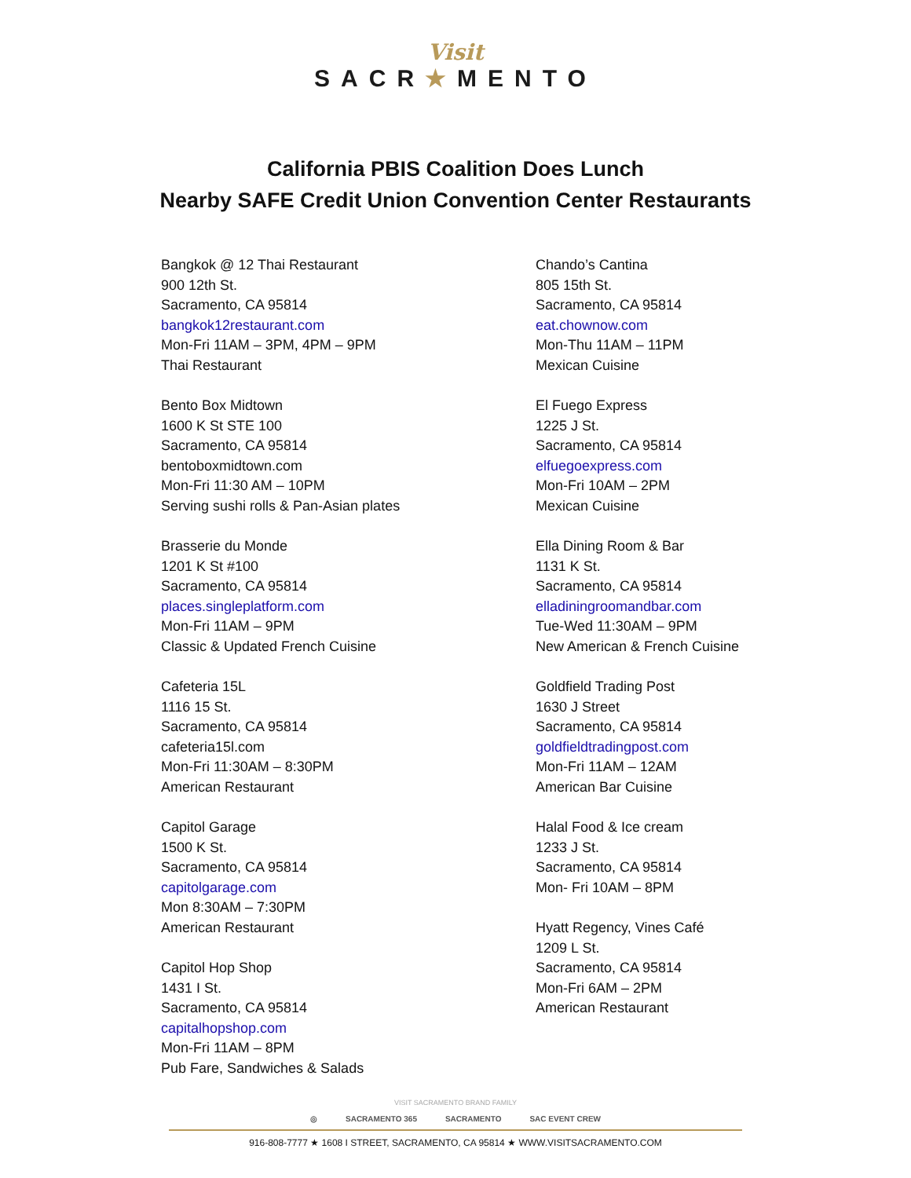Visit
SACR★MENTO
California PBIS Coalition Does Lunch
Nearby SAFE Credit Union Convention Center Restaurants
Bangkok @ 12 Thai Restaurant
900 12th St.
Sacramento, CA 95814
bangkok12restaurant.com
Mon-Fri 11AM – 3PM, 4PM – 9PM
Thai Restaurant
Bento Box Midtown
1600 K St STE 100
Sacramento, CA 95814
bentoboxmidtown.com
Mon-Fri 11:30 AM – 10PM
Serving sushi rolls & Pan-Asian plates
Brasserie du Monde
1201 K St #100
Sacramento, CA 95814
places.singleplatform.com
Mon-Fri 11AM – 9PM
Classic & Updated French Cuisine
Cafeteria 15L
1116 15 St.
Sacramento, CA 95814
cafeteria15l.com
Mon-Fri 11:30AM – 8:30PM
American Restaurant
Capitol Garage
1500 K St.
Sacramento, CA 95814
capitolgarage.com
Mon 8:30AM – 7:30PM
American Restaurant
Capitol Hop Shop
1431 I St.
Sacramento, CA 95814
capitalhopshop.com
Mon-Fri 11AM – 8PM
Pub Fare, Sandwiches & Salads
Chando’s Cantina
805 15th St.
Sacramento, CA 95814
eat.chownow.com
Mon-Thu 11AM – 11PM
Mexican Cuisine
El Fuego Express
1225 J St.
Sacramento, CA 95814
elfuegoexpress.com
Mon-Fri 10AM – 2PM
Mexican Cuisine
Ella Dining Room & Bar
1131 K St.
Sacramento, CA 95814
elladiningroomandbar.com
Tue-Wed 11:30AM – 9PM
New American & French Cuisine
Goldfield Trading Post
1630 J Street
Sacramento, CA 95814
goldfieldtradingpost.com
Mon-Fri 11AM – 12AM
American Bar Cuisine
Halal Food & Ice cream
1233 J St.
Sacramento, CA 95814
Mon- Fri 10AM – 8PM
Hyatt Regency, Vines Café
1209 L St.
Sacramento, CA 95814
Mon-Fri 6AM – 2PM
American Restaurant
VISIT SACRAMENTO BRAND FAMILY
◎ SACRAMENTO 365 SACRAMENTO SAC EVENT CREW
916-808-7777 ★ 1608 I STREET, SACRAMENTO, CA 95814 ★ WWW.VISITSACRAMENTO.COM